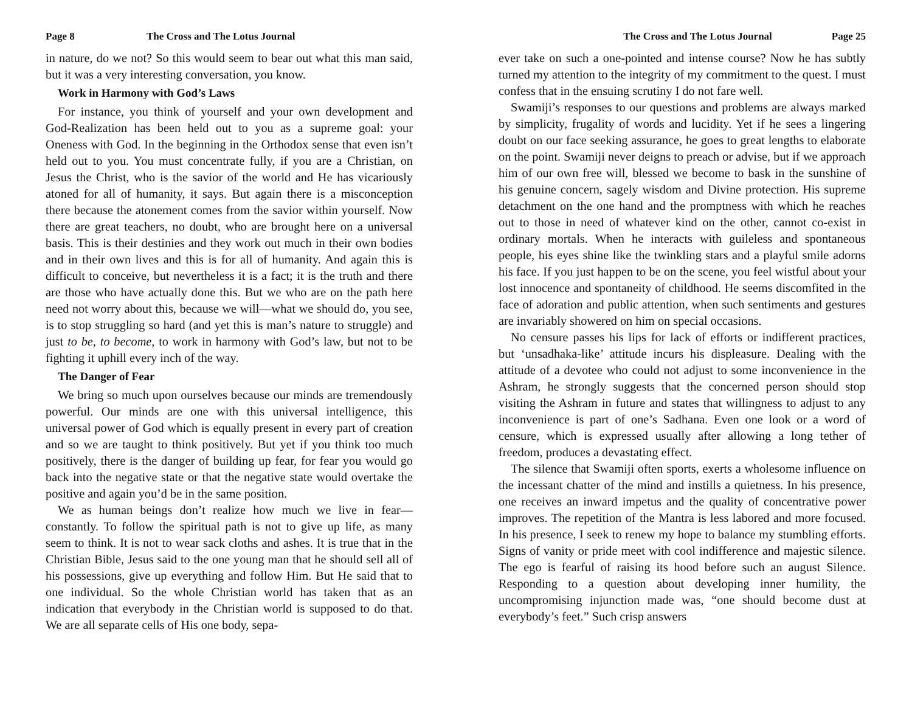Page 8 The Cross and The Lotus Journal
in nature, do we not? So this would seem to bear out what this man said, but it was a very interesting conversation, you know.
Work in Harmony with God’s Laws
For instance, you think of yourself and your own development and God-Realization has been held out to you as a supreme goal: your Oneness with God. In the beginning in the Orthodox sense that even isn’t held out to you. You must concentrate fully, if you are a Christian, on Jesus the Christ, who is the savior of the world and He has vicariously atoned for all of humanity, it says. But again there is a misconception there because the atonement comes from the savior within yourself. Now there are great teachers, no doubt, who are brought here on a universal basis. This is their destinies and they work out much in their own bodies and in their own lives and this is for all of humanity. And again this is difficult to conceive, but nevertheless it is a fact; it is the truth and there are those who have actually done this. But we who are on the path here need not worry about this, because we will—what we should do, you see, is to stop struggling so hard (and yet this is man’s nature to struggle) and just to be, to become, to work in harmony with God’s law, but not to be fighting it uphill every inch of the way.
The Danger of Fear
We bring so much upon ourselves because our minds are tremendously powerful. Our minds are one with this universal intelligence, this universal power of God which is equally present in every part of creation and so we are taught to think positively. But yet if you think too much positively, there is the danger of building up fear, for fear you would go back into the negative state or that the negative state would overtake the positive and again you’d be in the same position.
We as human beings don’t realize how much we live in fear—constantly. To follow the spiritual path is not to give up life, as many seem to think. It is not to wear sack cloths and ashes. It is true that in the Christian Bible, Jesus said to the one young man that he should sell all of his possessions, give up everything and follow Him. But He said that to one individual. So the whole Christian world has taken that as an indication that everybody in the Christian world is supposed to do that. We are all separate cells of His one body, sepa-
The Cross and The Lotus Journal Page 25
ever take on such a one-pointed and intense course? Now he has subtly turned my attention to the integrity of my commitment to the quest. I must confess that in the ensuing scrutiny I do not fare well.
Swamiji’s responses to our questions and problems are always marked by simplicity, frugality of words and lucidity. Yet if he sees a lingering doubt on our face seeking assurance, he goes to great lengths to elaborate on the point. Swamiji never deigns to preach or advise, but if we approach him of our own free will, blessed we become to bask in the sunshine of his genuine concern, sagely wisdom and Divine protection. His supreme detachment on the one hand and the promptness with which he reaches out to those in need of whatever kind on the other, cannot co-exist in ordinary mortals. When he interacts with guileless and spontaneous people, his eyes shine like the twinkling stars and a playful smile adorns his face. If you just happen to be on the scene, you feel wistful about your lost innocence and spontaneity of childhood. He seems discomfited in the face of adoration and public attention, when such sentiments and gestures are invariably showered on him on special occasions.
No censure passes his lips for lack of efforts or indifferent practices, but ‘unsadhaka-like’ attitude incurs his displeasure. Dealing with the attitude of a devotee who could not adjust to some inconvenience in the Ashram, he strongly suggests that the concerned person should stop visiting the Ashram in future and states that willingness to adjust to any inconvenience is part of one’s Sadhana. Even one look or a word of censure, which is expressed usually after allowing a long tether of freedom, produces a devastating effect.
The silence that Swamiji often sports, exerts a wholesome influence on the incessant chatter of the mind and instills a quietness. In his presence, one receives an inward impetus and the quality of concentrative power improves. The repetition of the Mantra is less labored and more focused. In his presence, I seek to renew my hope to balance my stumbling efforts. Signs of vanity or pride meet with cool indifference and majestic silence. The ego is fearful of raising its hood before such an august Silence. Responding to a question about developing inner humility, the uncompromising injunction made was, “one should become dust at everybody’s feet.” Such crisp answers